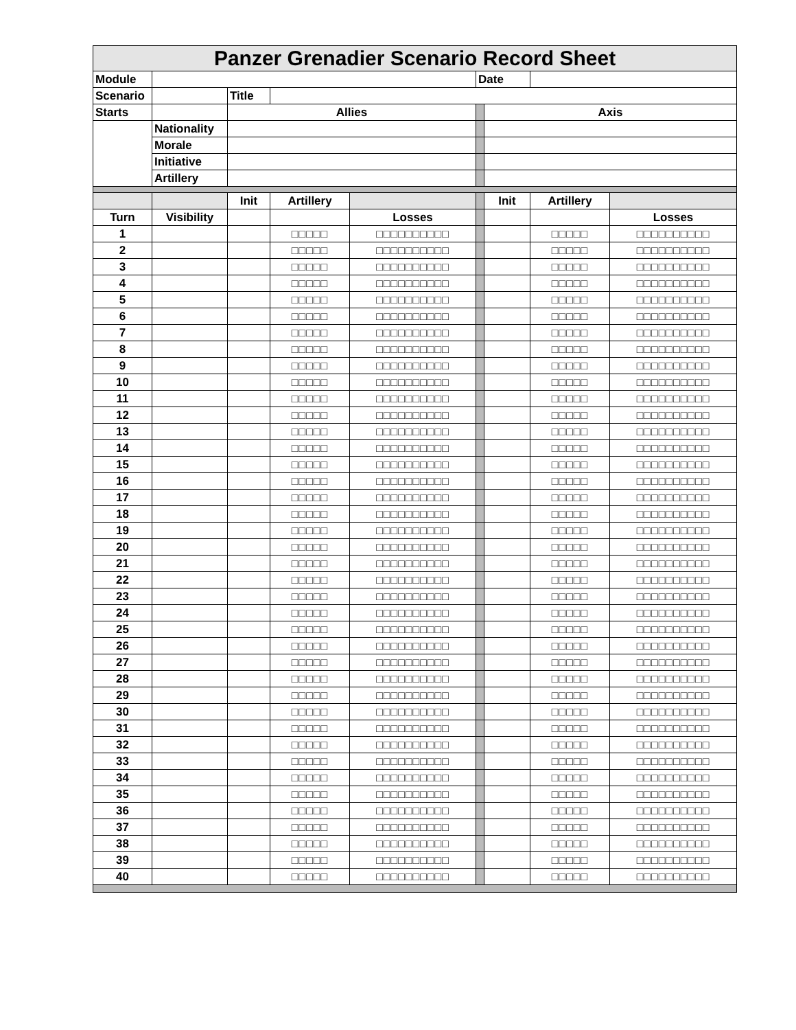| Panzer Grenadier Scenario Record Sheet | | | | | | | | |
| Module | | | | | Date | | | |
| Scenario | | Title | | | | | | |
| Starts | | Allies | | | | Axis | | |
| | Nationality | | | | | | | |
| | Morale | | | | | | | |
| | Initiative | | | | | | | |
| | Artillery | | | | | | | |
| | | Init | Artillery | | | Init | Artillery | |
| Turn | Visibility | | | Losses | | | | Losses |
| 1 | | | □□□□□ | □□□□□□□□□□ | | | □□□□□ | □□□□□□□□□□ |
| 2 | | | □□□□□ | □□□□□□□□□□ | | | □□□□□ | □□□□□□□□□□ |
| 3 | | | □□□□□ | □□□□□□□□□□ | | | □□□□□ | □□□□□□□□□□ |
| 4 | | | □□□□□ | □□□□□□□□□□ | | | □□□□□ | □□□□□□□□□□ |
| 5 | | | □□□□□ | □□□□□□□□□□ | | | □□□□□ | □□□□□□□□□□ |
| 6 | | | □□□□□ | □□□□□□□□□□ | | | □□□□□ | □□□□□□□□□□ |
| 7 | | | □□□□□ | □□□□□□□□□□ | | | □□□□□ | □□□□□□□□□□ |
| 8 | | | □□□□□ | □□□□□□□□□□ | | | □□□□□ | □□□□□□□□□□ |
| 9 | | | □□□□□ | □□□□□□□□□□ | | | □□□□□ | □□□□□□□□□□ |
| 10 | | | □□□□□ | □□□□□□□□□□ | | | □□□□□ | □□□□□□□□□□ |
| 11 | | | □□□□□ | □□□□□□□□□□ | | | □□□□□ | □□□□□□□□□□ |
| 12 | | | □□□□□ | □□□□□□□□□□ | | | □□□□□ | □□□□□□□□□□ |
| 13 | | | □□□□□ | □□□□□□□□□□ | | | □□□□□ | □□□□□□□□□□ |
| 14 | | | □□□□□ | □□□□□□□□□□ | | | □□□□□ | □□□□□□□□□□ |
| 15 | | | □□□□□ | □□□□□□□□□□ | | | □□□□□ | □□□□□□□□□□ |
| 16 | | | □□□□□ | □□□□□□□□□□ | | | □□□□□ | □□□□□□□□□□ |
| 17 | | | □□□□□ | □□□□□□□□□□ | | | □□□□□ | □□□□□□□□□□ |
| 18 | | | □□□□□ | □□□□□□□□□□ | | | □□□□□ | □□□□□□□□□□ |
| 19 | | | □□□□□ | □□□□□□□□□□ | | | □□□□□ | □□□□□□□□□□ |
| 20 | | | □□□□□ | □□□□□□□□□□ | | | □□□□□ | □□□□□□□□□□ |
| 21 | | | □□□□□ | □□□□□□□□□□ | | | □□□□□ | □□□□□□□□□□ |
| 22 | | | □□□□□ | □□□□□□□□□□ | | | □□□□□ | □□□□□□□□□□ |
| 23 | | | □□□□□ | □□□□□□□□□□ | | | □□□□□ | □□□□□□□□□□ |
| 24 | | | □□□□□ | □□□□□□□□□□ | | | □□□□□ | □□□□□□□□□□ |
| 25 | | | □□□□□ | □□□□□□□□□□ | | | □□□□□ | □□□□□□□□□□ |
| 26 | | | □□□□□ | □□□□□□□□□□ | | | □□□□□ | □□□□□□□□□□ |
| 27 | | | □□□□□ | □□□□□□□□□□ | | | □□□□□ | □□□□□□□□□□ |
| 28 | | | □□□□□ | □□□□□□□□□□ | | | □□□□□ | □□□□□□□□□□ |
| 29 | | | □□□□□ | □□□□□□□□□□ | | | □□□□□ | □□□□□□□□□□ |
| 30 | | | □□□□□ | □□□□□□□□□□ | | | □□□□□ | □□□□□□□□□□ |
| 31 | | | □□□□□ | □□□□□□□□□□ | | | □□□□□ | □□□□□□□□□□ |
| 32 | | | □□□□□ | □□□□□□□□□□ | | | □□□□□ | □□□□□□□□□□ |
| 33 | | | □□□□□ | □□□□□□□□□□ | | | □□□□□ | □□□□□□□□□□ |
| 34 | | | □□□□□ | □□□□□□□□□□ | | | □□□□□ | □□□□□□□□□□ |
| 35 | | | □□□□□ | □□□□□□□□□□ | | | □□□□□ | □□□□□□□□□□ |
| 36 | | | □□□□□ | □□□□□□□□□□ | | | □□□□□ | □□□□□□□□□□ |
| 37 | | | □□□□□ | □□□□□□□□□□ | | | □□□□□ | □□□□□□□□□□ |
| 38 | | | □□□□□ | □□□□□□□□□□ | | | □□□□□ | □□□□□□□□□□ |
| 39 | | | □□□□□ | □□□□□□□□□□ | | | □□□□□ | □□□□□□□□□□ |
| 40 | | | □□□□□ | □□□□□□□□□□ | | | □□□□□ | □□□□□□□□□□ |